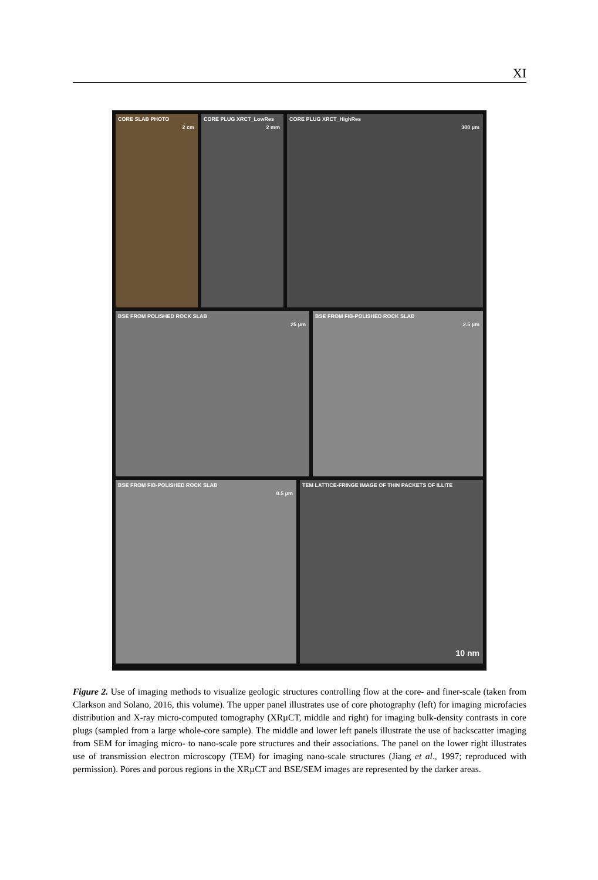XI
CORE SLAB PHOTO
2 cm
CORE PLUG XRCT_LowRes
2 mm
CORE PLUG XRCT_HighRes
300 µm
BSE FROM POLISHED ROCK SLAB
25 µm
BSE FROM FIB-POLISHED ROCK SLAB
2.5 µm
BSE FROM FIB-POLISHED ROCK SLAB
0.5 µm
TEM LATTICE-FRINGE IMAGE OF THIN PACKETS OF ILLITE
10 nm
Figure 2. Use of imaging methods to visualize geologic structures controlling flow at the core- and finer-scale (taken from Clarkson and Solano, 2016, this volume). The upper panel illustrates use of core photography (left) for imaging microfacies distribution and X-ray micro-computed tomography (XRµCT, middle and right) for imaging bulk-density contrasts in core plugs (sampled from a large whole-core sample). The middle and lower left panels illustrate the use of backscatter imaging from SEM for imaging micro- to nano-scale pore structures and their associations. The panel on the lower right illustrates use of transmission electron microscopy (TEM) for imaging nano-scale structures (Jiang et al., 1997; reproduced with permission). Pores and porous regions in the XRµCT and BSE/SEM images are represented by the darker areas.